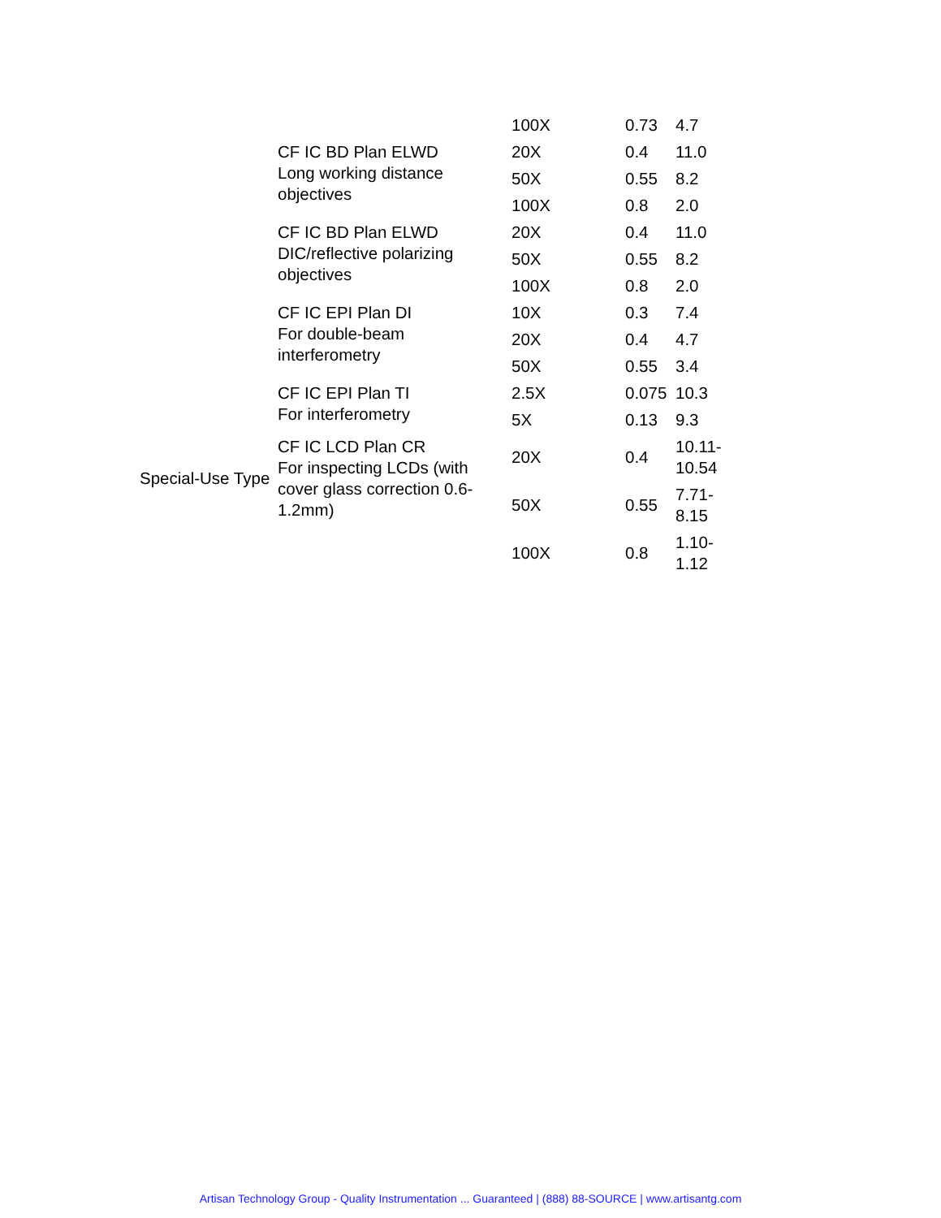| | | 100X | 0.73 | 4.7 |
| | CF IC BD Plan ELWD Long working distance objectives | 20X | 0.4 | 11.0 |
| | | 50X | 0.55 | 8.2 |
| | | 100X | 0.8 | 2.0 |
| | CF IC BD Plan ELWD DIC/reflective polarizing objectives | 20X | 0.4 | 11.0 |
| | | 50X | 0.55 | 8.2 |
| | | 100X | 0.8 | 2.0 |
| | CF IC EPI Plan DI For double-beam interferometry | 10X | 0.3 | 7.4 |
| | | 20X | 0.4 | 4.7 |
| | | 50X | 0.55 | 3.4 |
| Special-Use Type | CF IC EPI Plan TI For interferometry | 2.5X | 0.075 | 10.3 |
| | | 5X | 0.13 | 9.3 |
| | CF IC LCD Plan CR For inspecting LCDs (with cover glass correction 0.6-1.2mm) | 20X | 0.4 | 10.11-10.54 |
| | | 50X | 0.55 | 7.71-8.15 |
| | | 100X | 0.8 | 1.10-1.12 |
Artisan Technology Group - Quality Instrumentation ... Guaranteed | (888) 88-SOURCE | www.artisantg.com